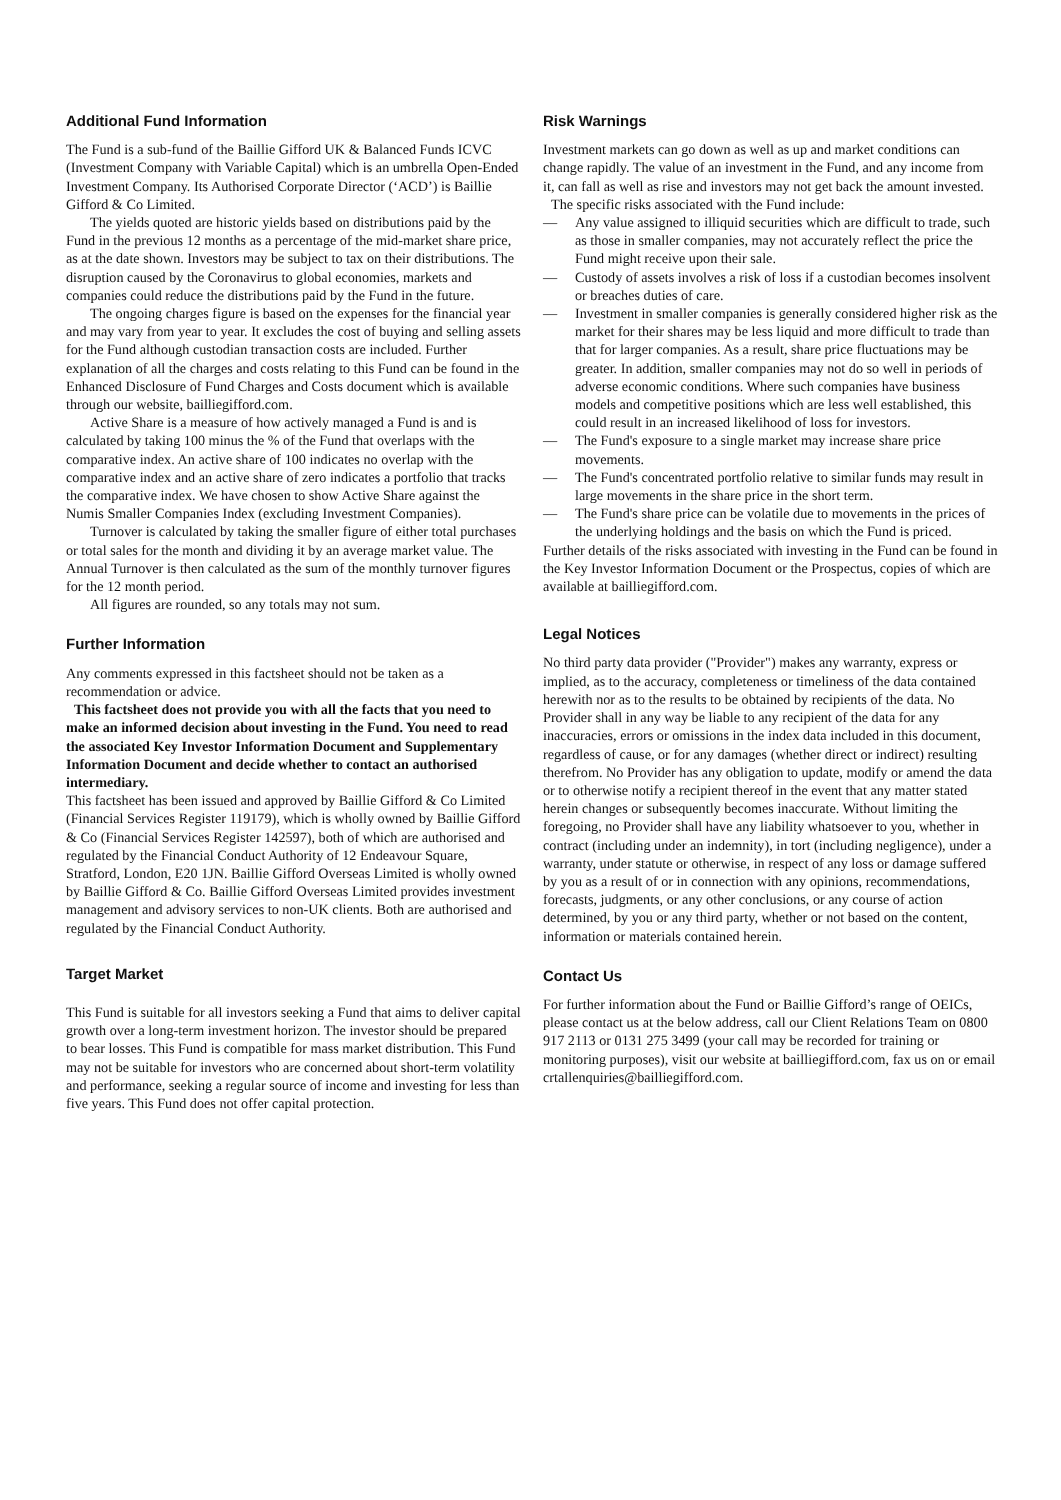Additional Fund Information
The Fund is a sub-fund of the Baillie Gifford UK & Balanced Funds ICVC (Investment Company with Variable Capital) which is an umbrella Open-Ended Investment Company. Its Authorised Corporate Director (‘ACD’) is Baillie Gifford & Co Limited.
The yields quoted are historic yields based on distributions paid by the Fund in the previous 12 months as a percentage of the mid-market share price, as at the date shown. Investors may be subject to tax on their distributions. The disruption caused by the Coronavirus to global economies, markets and companies could reduce the distributions paid by the Fund in the future.
The ongoing charges figure is based on the expenses for the financial year and may vary from year to year. It excludes the cost of buying and selling assets for the Fund although custodian transaction costs are included. Further explanation of all the charges and costs relating to this Fund can be found in the Enhanced Disclosure of Fund Charges and Costs document which is available through our website, bailliegifford.com.
Active Share is a measure of how actively managed a Fund is and is calculated by taking 100 minus the % of the Fund that overlaps with the comparative index. An active share of 100 indicates no overlap with the comparative index and an active share of zero indicates a portfolio that tracks the comparative index. We have chosen to show Active Share against the Numis Smaller Companies Index (excluding Investment Companies).
Turnover is calculated by taking the smaller figure of either total purchases or total sales for the month and dividing it by an average market value. The Annual Turnover is then calculated as the sum of the monthly turnover figures for the 12 month period.
All figures are rounded, so any totals may not sum.
Further Information
Any comments expressed in this factsheet should not be taken as a recommendation or advice.
This factsheet does not provide you with all the facts that you need to make an informed decision about investing in the Fund. You need to read the associated Key Investor Information Document and Supplementary Information Document and decide whether to contact an authorised intermediary.
This factsheet has been issued and approved by Baillie Gifford & Co Limited (Financial Services Register 119179), which is wholly owned by Baillie Gifford & Co (Financial Services Register 142597), both of which are authorised and regulated by the Financial Conduct Authority of 12 Endeavour Square, Stratford, London, E20 1JN. Baillie Gifford Overseas Limited is wholly owned by Baillie Gifford & Co. Baillie Gifford Overseas Limited provides investment management and advisory services to non-UK clients. Both are authorised and regulated by the Financial Conduct Authority.
Target Market
This Fund is suitable for all investors seeking a Fund that aims to deliver capital growth over a long-term investment horizon. The investor should be prepared to bear losses. This Fund is compatible for mass market distribution. This Fund may not be suitable for investors who are concerned about short-term volatility and performance, seeking a regular source of income and investing for less than five years. This Fund does not offer capital protection.
Risk Warnings
Investment markets can go down as well as up and market conditions can change rapidly. The value of an investment in the Fund, and any income from it, can fall as well as rise and investors may not get back the amount invested.
The specific risks associated with the Fund include:
— Any value assigned to illiquid securities which are difficult to trade, such as those in smaller companies, may not accurately reflect the price the Fund might receive upon their sale.
— Custody of assets involves a risk of loss if a custodian becomes insolvent or breaches duties of care.
— Investment in smaller companies is generally considered higher risk as the market for their shares may be less liquid and more difficult to trade than that for larger companies. As a result, share price fluctuations may be greater. In addition, smaller companies may not do so well in periods of adverse economic conditions. Where such companies have business models and competitive positions which are less well established, this could result in an increased likelihood of loss for investors.
— The Fund's exposure to a single market may increase share price movements.
— The Fund's concentrated portfolio relative to similar funds may result in large movements in the share price in the short term.
— The Fund's share price can be volatile due to movements in the prices of the underlying holdings and the basis on which the Fund is priced.
Further details of the risks associated with investing in the Fund can be found in the Key Investor Information Document or the Prospectus, copies of which are available at bailliegifford.com.
Legal Notices
No third party data provider ("Provider") makes any warranty, express or implied, as to the accuracy, completeness or timeliness of the data contained herewith nor as to the results to be obtained by recipients of the data. No Provider shall in any way be liable to any recipient of the data for any inaccuracies, errors or omissions in the index data included in this document, regardless of cause, or for any damages (whether direct or indirect) resulting therefrom. No Provider has any obligation to update, modify or amend the data or to otherwise notify a recipient thereof in the event that any matter stated herein changes or subsequently becomes inaccurate. Without limiting the foregoing, no Provider shall have any liability whatsoever to you, whether in contract (including under an indemnity), in tort (including negligence), under a warranty, under statute or otherwise, in respect of any loss or damage suffered by you as a result of or in connection with any opinions, recommendations, forecasts, judgments, or any other conclusions, or any course of action determined, by you or any third party, whether or not based on the content, information or materials contained herein.
Contact Us
For further information about the Fund or Baillie Gifford’s range of OEICs, please contact us at the below address, call our Client Relations Team on 0800 917 2113 or 0131 275 3499 (your call may be recorded for training or monitoring purposes), visit our website at bailliegifford.com, fax us on or email crtallenquiries@bailliegifford.com.